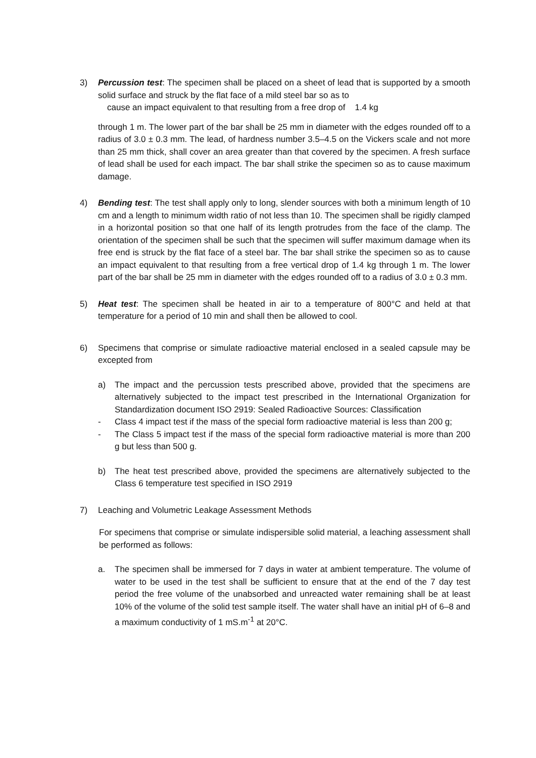3) Percussion test: The specimen shall be placed on a sheet of lead that is supported by a smooth solid surface and struck by the flat face of a mild steel bar so as to
cause an impact equivalent to that resulting from a free drop of 1.4 kg
through 1 m. The lower part of the bar shall be 25 mm in diameter with the edges rounded off to a radius of 3.0 ± 0.3 mm. The lead, of hardness number 3.5–4.5 on the Vickers scale and not more than 25 mm thick, shall cover an area greater than that covered by the specimen. A fresh surface of lead shall be used for each impact. The bar shall strike the specimen so as to cause maximum damage.
4) Bending test: The test shall apply only to long, slender sources with both a minimum length of 10 cm and a length to minimum width ratio of not less than 10. The specimen shall be rigidly clamped in a horizontal position so that one half of its length protrudes from the face of the clamp. The orientation of the specimen shall be such that the specimen will suffer maximum damage when its free end is struck by the flat face of a steel bar. The bar shall strike the specimen so as to cause an impact equivalent to that resulting from a free vertical drop of 1.4 kg through 1 m. The lower part of the bar shall be 25 mm in diameter with the edges rounded off to a radius of 3.0 ± 0.3 mm.
5) Heat test: The specimen shall be heated in air to a temperature of 800°C and held at that temperature for a period of 10 min and shall then be allowed to cool.
6) Specimens that comprise or simulate radioactive material enclosed in a sealed capsule may be excepted from
a) The impact and the percussion tests prescribed above, provided that the specimens are alternatively subjected to the impact test prescribed in the International Organization for Standardization document ISO 2919: Sealed Radioactive Sources: Classification
- Class 4 impact test if the mass of the special form radioactive material is less than 200 g;
- The Class 5 impact test if the mass of the special form radioactive material is more than 200 g but less than 500 g.
b) The heat test prescribed above, provided the specimens are alternatively subjected to the Class 6 temperature test specified in ISO 2919
7) Leaching and Volumetric Leakage Assessment Methods
For specimens that comprise or simulate indispersible solid material, a leaching assessment shall be performed as follows:
a. The specimen shall be immersed for 7 days in water at ambient temperature. The volume of water to be used in the test shall be sufficient to ensure that at the end of the 7 day test period the free volume of the unabsorbed and unreacted water remaining shall be at least 10% of the volume of the solid test sample itself. The water shall have an initial pH of 6–8 and a maximum conductivity of 1 mS.m<sup>-1</sup> at 20°C.